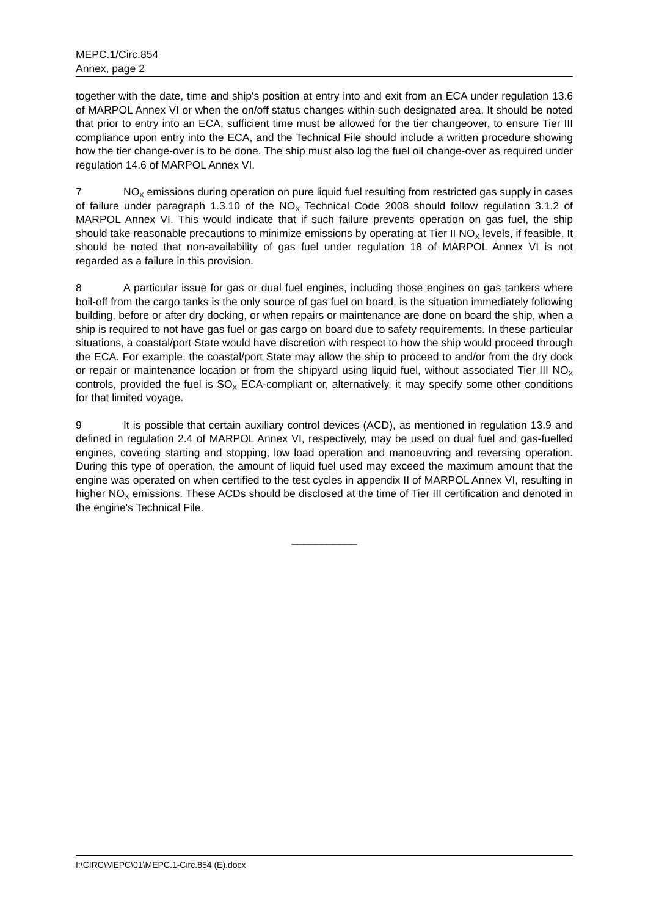MEPC.1/Circ.854
Annex, page 2
together with the date, time and ship's position at entry into and exit from an ECA under regulation 13.6 of MARPOL Annex VI or when the on/off status changes within such designated area. It should be noted that prior to entry into an ECA, sufficient time must be allowed for the tier changeover, to ensure Tier III compliance upon entry into the ECA, and the Technical File should include a written procedure showing how the tier change-over is to be done. The ship must also log the fuel oil change-over as required under regulation 14.6 of MARPOL Annex VI.
7 NO<sub>X</sub> emissions during operation on pure liquid fuel resulting from restricted gas supply in cases of failure under paragraph 1.3.10 of the NO<sub>X</sub> Technical Code 2008 should follow regulation 3.1.2 of MARPOL Annex VI. This would indicate that if such failure prevents operation on gas fuel, the ship should take reasonable precautions to minimize emissions by operating at Tier II NO<sub>X</sub> levels, if feasible. It should be noted that non-availability of gas fuel under regulation 18 of MARPOL Annex VI is not regarded as a failure in this provision.
8 A particular issue for gas or dual fuel engines, including those engines on gas tankers where boil-off from the cargo tanks is the only source of gas fuel on board, is the situation immediately following building, before or after dry docking, or when repairs or maintenance are done on board the ship, when a ship is required to not have gas fuel or gas cargo on board due to safety requirements. In these particular situations, a coastal/port State would have discretion with respect to how the ship would proceed through the ECA. For example, the coastal/port State may allow the ship to proceed to and/or from the dry dock or repair or maintenance location or from the shipyard using liquid fuel, without associated Tier III NO<sub>X</sub> controls, provided the fuel is SO<sub>X</sub> ECA-compliant or, alternatively, it may specify some other conditions for that limited voyage.
9 It is possible that certain auxiliary control devices (ACD), as mentioned in regulation 13.9 and defined in regulation 2.4 of MARPOL Annex VI, respectively, may be used on dual fuel and gas-fuelled engines, covering starting and stopping, low load operation and manoeuvring and reversing operation. During this type of operation, the amount of liquid fuel used may exceed the maximum amount that the engine was operated on when certified to the test cycles in appendix II of MARPOL Annex VI, resulting in higher NO<sub>X</sub> emissions. These ACDs should be disclosed at the time of Tier III certification and denoted in the engine's Technical File.
___________
I:\CIRC\MEPC\01\MEPC.1-Circ.854 (E).docx